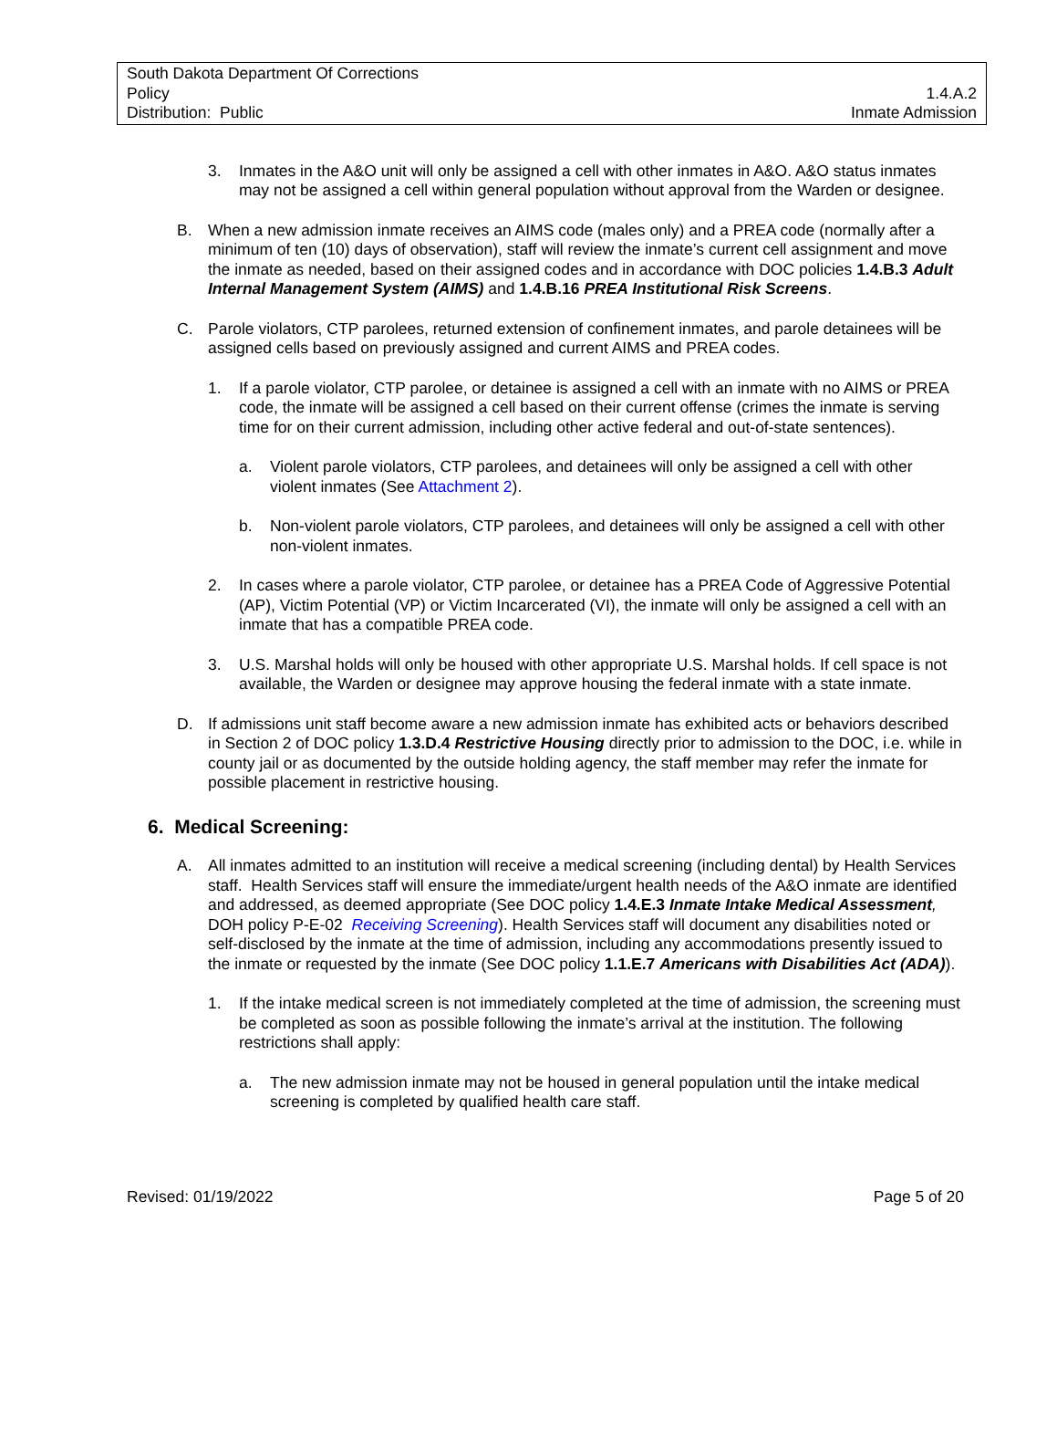South Dakota Department Of Corrections
Policy 1.4.A.2
Distribution: Public Inmate Admission
3. Inmates in the A&O unit will only be assigned a cell with other inmates in A&O. A&O status inmates may not be assigned a cell within general population without approval from the Warden or designee.
B. When a new admission inmate receives an AIMS code (males only) and a PREA code (normally after a minimum of ten (10) days of observation), staff will review the inmate’s current cell assignment and move the inmate as needed, based on their assigned codes and in accordance with DOC policies 1.4.B.3 Adult Internal Management System (AIMS) and 1.4.B.16 PREA Institutional Risk Screens.
C. Parole violators, CTP parolees, returned extension of confinement inmates, and parole detainees will be assigned cells based on previously assigned and current AIMS and PREA codes.
1. If a parole violator, CTP parolee, or detainee is assigned a cell with an inmate with no AIMS or PREA code, the inmate will be assigned a cell based on their current offense (crimes the inmate is serving time for on their current admission, including other active federal and out-of-state sentences).
a. Violent parole violators, CTP parolees, and detainees will only be assigned a cell with other violent inmates (See Attachment 2).
b. Non-violent parole violators, CTP parolees, and detainees will only be assigned a cell with other non-violent inmates.
2. In cases where a parole violator, CTP parolee, or detainee has a PREA Code of Aggressive Potential (AP), Victim Potential (VP) or Victim Incarcerated (VI), the inmate will only be assigned a cell with an inmate that has a compatible PREA code.
3. U.S. Marshal holds will only be housed with other appropriate U.S. Marshal holds. If cell space is not available, the Warden or designee may approve housing the federal inmate with a state inmate.
D. If admissions unit staff become aware a new admission inmate has exhibited acts or behaviors described in Section 2 of DOC policy 1.3.D.4 Restrictive Housing directly prior to admission to the DOC, i.e. while in county jail or as documented by the outside holding agency, the staff member may refer the inmate for possible placement in restrictive housing.
6. Medical Screening:
A. All inmates admitted to an institution will receive a medical screening (including dental) by Health Services staff. Health Services staff will ensure the immediate/urgent health needs of the A&O inmate are identified and addressed, as deemed appropriate (See DOC policy 1.4.E.3 Inmate Intake Medical Assessment, DOH policy P-E-02 Receiving Screening). Health Services staff will document any disabilities noted or self-disclosed by the inmate at the time of admission, including any accommodations presently issued to the inmate or requested by the inmate (See DOC policy 1.1.E.7 Americans with Disabilities Act (ADA)).
1. If the intake medical screen is not immediately completed at the time of admission, the screening must be completed as soon as possible following the inmate’s arrival at the institution. The following restrictions shall apply:
a. The new admission inmate may not be housed in general population until the intake medical screening is completed by qualified health care staff.
Revised: 01/19/2022 Page 5 of 20